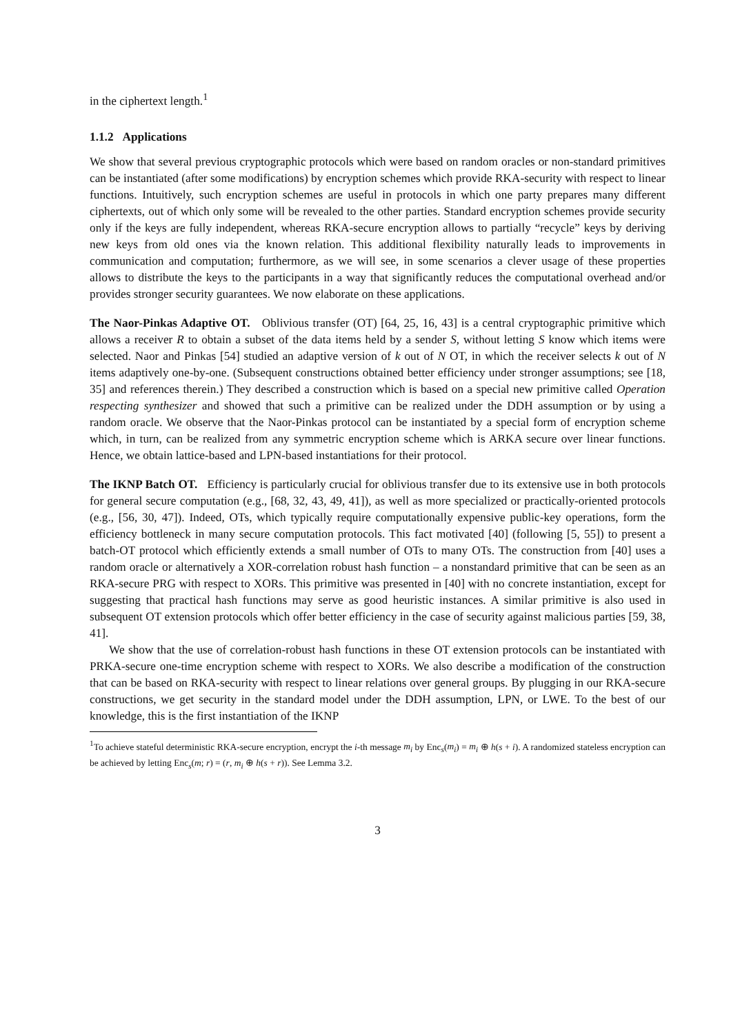in the ciphertext length.<sup>1</sup>
1.1.2 Applications
We show that several previous cryptographic protocols which were based on random oracles or non-standard primitives can be instantiated (after some modifications) by encryption schemes which provide RKA-security with respect to linear functions. Intuitively, such encryption schemes are useful in protocols in which one party prepares many different ciphertexts, out of which only some will be revealed to the other parties. Standard encryption schemes provide security only if the keys are fully independent, whereas RKA-secure encryption allows to partially “recycle” keys by deriving new keys from old ones via the known relation. This additional flexibility naturally leads to improvements in communication and computation; furthermore, as we will see, in some scenarios a clever usage of these properties allows to distribute the keys to the participants in a way that significantly reduces the computational overhead and/or provides stronger security guarantees. We now elaborate on these applications.
The Naor-Pinkas Adaptive OT. Oblivious transfer (OT) [64, 25, 16, 43] is a central cryptographic primitive which allows a receiver R to obtain a subset of the data items held by a sender S, without letting S know which items were selected. Naor and Pinkas [54] studied an adaptive version of k out of N OT, in which the receiver selects k out of N items adaptively one-by-one. (Subsequent constructions obtained better efficiency under stronger assumptions; see [18, 35] and references therein.) They described a construction which is based on a special new primitive called Operation respecting synthesizer and showed that such a primitive can be realized under the DDH assumption or by using a random oracle. We observe that the Naor-Pinkas protocol can be instantiated by a special form of encryption scheme which, in turn, can be realized from any symmetric encryption scheme which is ARKA secure over linear functions. Hence, we obtain lattice-based and LPN-based instantiations for their protocol.
The IKNP Batch OT. Efficiency is particularly crucial for oblivious transfer due to its extensive use in both protocols for general secure computation (e.g., [68, 32, 43, 49, 41]), as well as more specialized or practically-oriented protocols (e.g., [56, 30, 47]). Indeed, OTs, which typically require computationally expensive public-key operations, form the efficiency bottleneck in many secure computation protocols. This fact motivated [40] (following [5, 55]) to present a batch-OT protocol which efficiently extends a small number of OTs to many OTs. The construction from [40] uses a random oracle or alternatively a XOR-correlation robust hash function – a nonstandard primitive that can be seen as an RKA-secure PRG with respect to XORs. This primitive was presented in [40] with no concrete instantiation, except for suggesting that practical hash functions may serve as good heuristic instances. A similar primitive is also used in subsequent OT extension protocols which offer better efficiency in the case of security against malicious parties [59, 38, 41].
We show that the use of correlation-robust hash functions in these OT extension protocols can be instantiated with PRKA-secure one-time encryption scheme with respect to XORs. We also describe a modification of the construction that can be based on RKA-security with respect to linear relations over general groups. By plugging in our RKA-secure constructions, we get security in the standard model under the DDH assumption, LPN, or LWE. To the best of our knowledge, this is the first instantiation of the IKNP
<sup>1</sup> To achieve stateful deterministic RKA-secure encryption, encrypt the i-th message m<sub>i</sub> by Enc<sub>s</sub>(m<sub>i</sub>) = m<sub>i</sub> ⊕ h(s + i). A randomized stateless encryption can be achieved by letting Enc<sub>s</sub>(m; r) = (r, m<sub>i</sub> ⊕ h(s + r)). See Lemma 3.2.
3